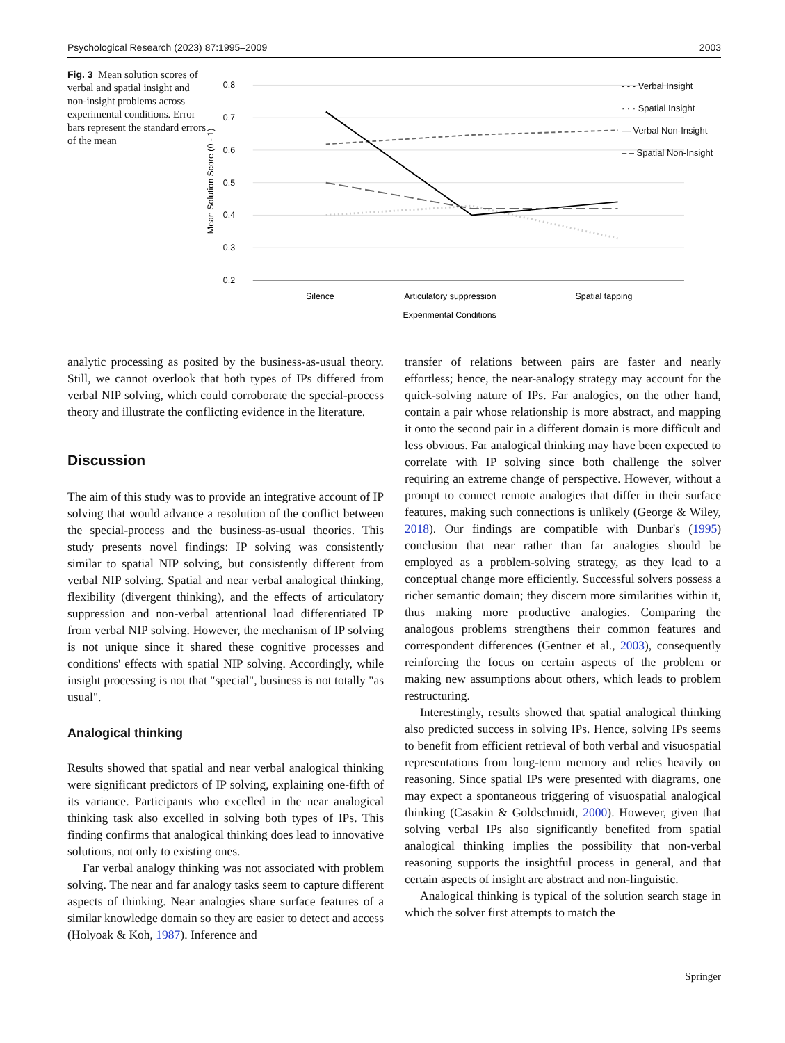Psychological Research (2023) 87:1995–2009 2003
Fig. 3 Mean solution scores of verbal and spatial insight and non-insight problems across experimental conditions. Error bars represent the standard errors of the mean
0.8
0.7
0.6
0.5
0.4
0.3
0.2
Mean Solution Score (0 - 1)
Silence
Articulatory suppression
Spatial tapping
Experimental Conditions
- - - Verbal Insight
· · · Spatial Insight
— Verbal Non-Insight
– – Spatial Non-Insight
analytic processing as posited by the business-as-usual theory. Still, we cannot overlook that both types of IPs differed from verbal NIP solving, which could corroborate the special-process theory and illustrate the conflicting evidence in the literature.
Discussion
The aim of this study was to provide an integrative account of IP solving that would advance a resolution of the conflict between the special-process and the business-as-usual theories. This study presents novel findings: IP solving was consistently similar to spatial NIP solving, but consistently different from verbal NIP solving. Spatial and near verbal analogical thinking, flexibility (divergent thinking), and the effects of articulatory suppression and non-verbal attentional load differentiated IP from verbal NIP solving. However, the mechanism of IP solving is not unique since it shared these cognitive processes and conditions' effects with spatial NIP solving. Accordingly, while insight processing is not that "special", business is not totally "as usual".
Analogical thinking
Results showed that spatial and near verbal analogical thinking were significant predictors of IP solving, explaining one-fifth of its variance. Participants who excelled in the near analogical thinking task also excelled in solving both types of IPs. This finding confirms that analogical thinking does lead to innovative solutions, not only to existing ones.
Far verbal analogy thinking was not associated with problem solving. The near and far analogy tasks seem to capture different aspects of thinking. Near analogies share surface features of a similar knowledge domain so they are easier to detect and access (Holyoak & Koh, 1987). Inference and
transfer of relations between pairs are faster and nearly effortless; hence, the near-analogy strategy may account for the quick-solving nature of IPs. Far analogies, on the other hand, contain a pair whose relationship is more abstract, and mapping it onto the second pair in a different domain is more difficult and less obvious. Far analogical thinking may have been expected to correlate with IP solving since both challenge the solver requiring an extreme change of perspective. However, without a prompt to connect remote analogies that differ in their surface features, making such connections is unlikely (George & Wiley, 2018). Our findings are compatible with Dunbar's (1995) conclusion that near rather than far analogies should be employed as a problem-solving strategy, as they lead to a conceptual change more efficiently. Successful solvers possess a richer semantic domain; they discern more similarities within it, thus making more productive analogies. Comparing the analogous problems strengthens their common features and correspondent differences (Gentner et al., 2003), consequently reinforcing the focus on certain aspects of the problem or making new assumptions about others, which leads to problem restructuring.
Interestingly, results showed that spatial analogical thinking also predicted success in solving IPs. Hence, solving IPs seems to benefit from efficient retrieval of both verbal and visuospatial representations from long-term memory and relies heavily on reasoning. Since spatial IPs were presented with diagrams, one may expect a spontaneous triggering of visuospatial analogical thinking (Casakin & Goldschmidt, 2000). However, given that solving verbal IPs also significantly benefited from spatial analogical thinking implies the possibility that non-verbal reasoning supports the insightful process in general, and that certain aspects of insight are abstract and non-linguistic.
Analogical thinking is typical of the solution search stage in which the solver first attempts to match the
Springer